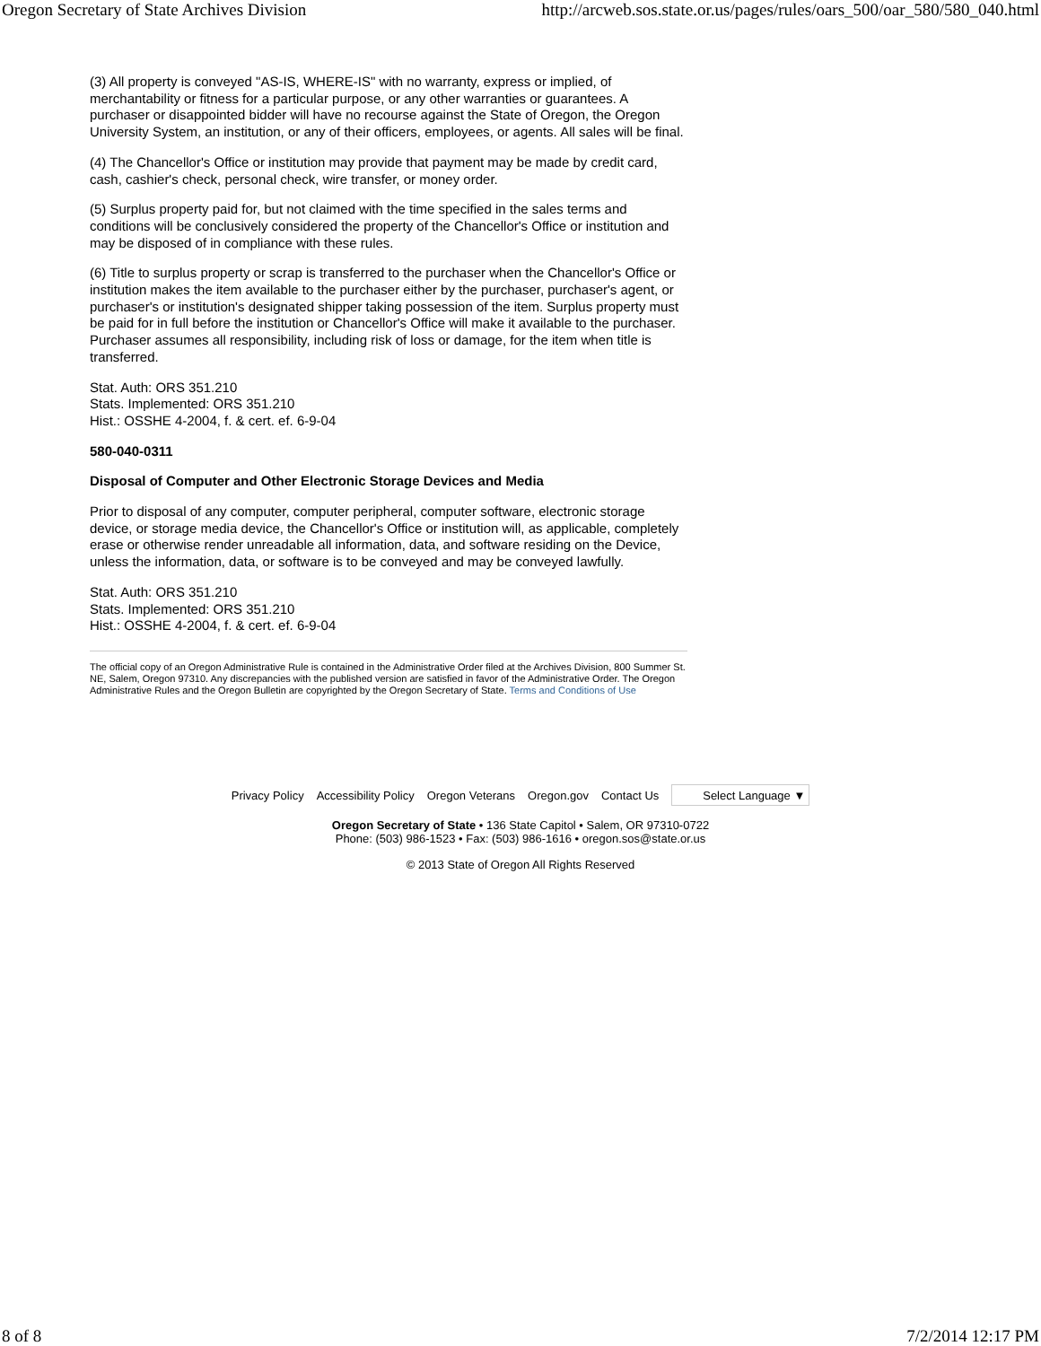Oregon Secretary of State Archives Division http://arcweb.sos.state.or.us/pages/rules/oars_500/oar_580/580_040.html
(3) All property is conveyed "AS-IS, WHERE-IS" with no warranty, express or implied, of merchantability or fitness for a particular purpose, or any other warranties or guarantees. A purchaser or disappointed bidder will have no recourse against the State of Oregon, the Oregon University System, an institution, or any of their officers, employees, or agents. All sales will be final.
(4) The Chancellor's Office or institution may provide that payment may be made by credit card, cash, cashier's check, personal check, wire transfer, or money order.
(5) Surplus property paid for, but not claimed with the time specified in the sales terms and conditions will be conclusively considered the property of the Chancellor's Office or institution and may be disposed of in compliance with these rules.
(6) Title to surplus property or scrap is transferred to the purchaser when the Chancellor's Office or institution makes the item available to the purchaser either by the purchaser, purchaser's agent, or purchaser's or institution's designated shipper taking possession of the item. Surplus property must be paid for in full before the institution or Chancellor's Office will make it available to the purchaser. Purchaser assumes all responsibility, including risk of loss or damage, for the item when title is transferred.
Stat. Auth: ORS 351.210
Stats. Implemented: ORS 351.210
Hist.: OSSHE 4-2004, f. & cert. ef. 6-9-04
580-040-0311
Disposal of Computer and Other Electronic Storage Devices and Media
Prior to disposal of any computer, computer peripheral, computer software, electronic storage device, or storage media device, the Chancellor's Office or institution will, as applicable, completely erase or otherwise render unreadable all information, data, and software residing on the Device, unless the information, data, or software is to be conveyed and may be conveyed lawfully.
Stat. Auth: ORS 351.210
Stats. Implemented: ORS 351.210
Hist.: OSSHE 4-2004, f. & cert. ef. 6-9-04
The official copy of an Oregon Administrative Rule is contained in the Administrative Order filed at the Archives Division, 800 Summer St. NE, Salem, Oregon 97310. Any discrepancies with the published version are satisfied in favor of the Administrative Order. The Oregon Administrative Rules and the Oregon Bulletin are copyrighted by the Oregon Secretary of State. Terms and Conditions of Use
Privacy Policy Accessibility Policy Oregon Veterans Oregon.gov Contact Us
Select Language ▼
Oregon Secretary of State • 136 State Capitol • Salem, OR 97310-0722
Phone: (503) 986-1523 • Fax: (503) 986-1616 • oregon.sos@state.or.us
© 2013 State of Oregon All Rights Reserved
8 of 8 7/2/2014 12:17 PM